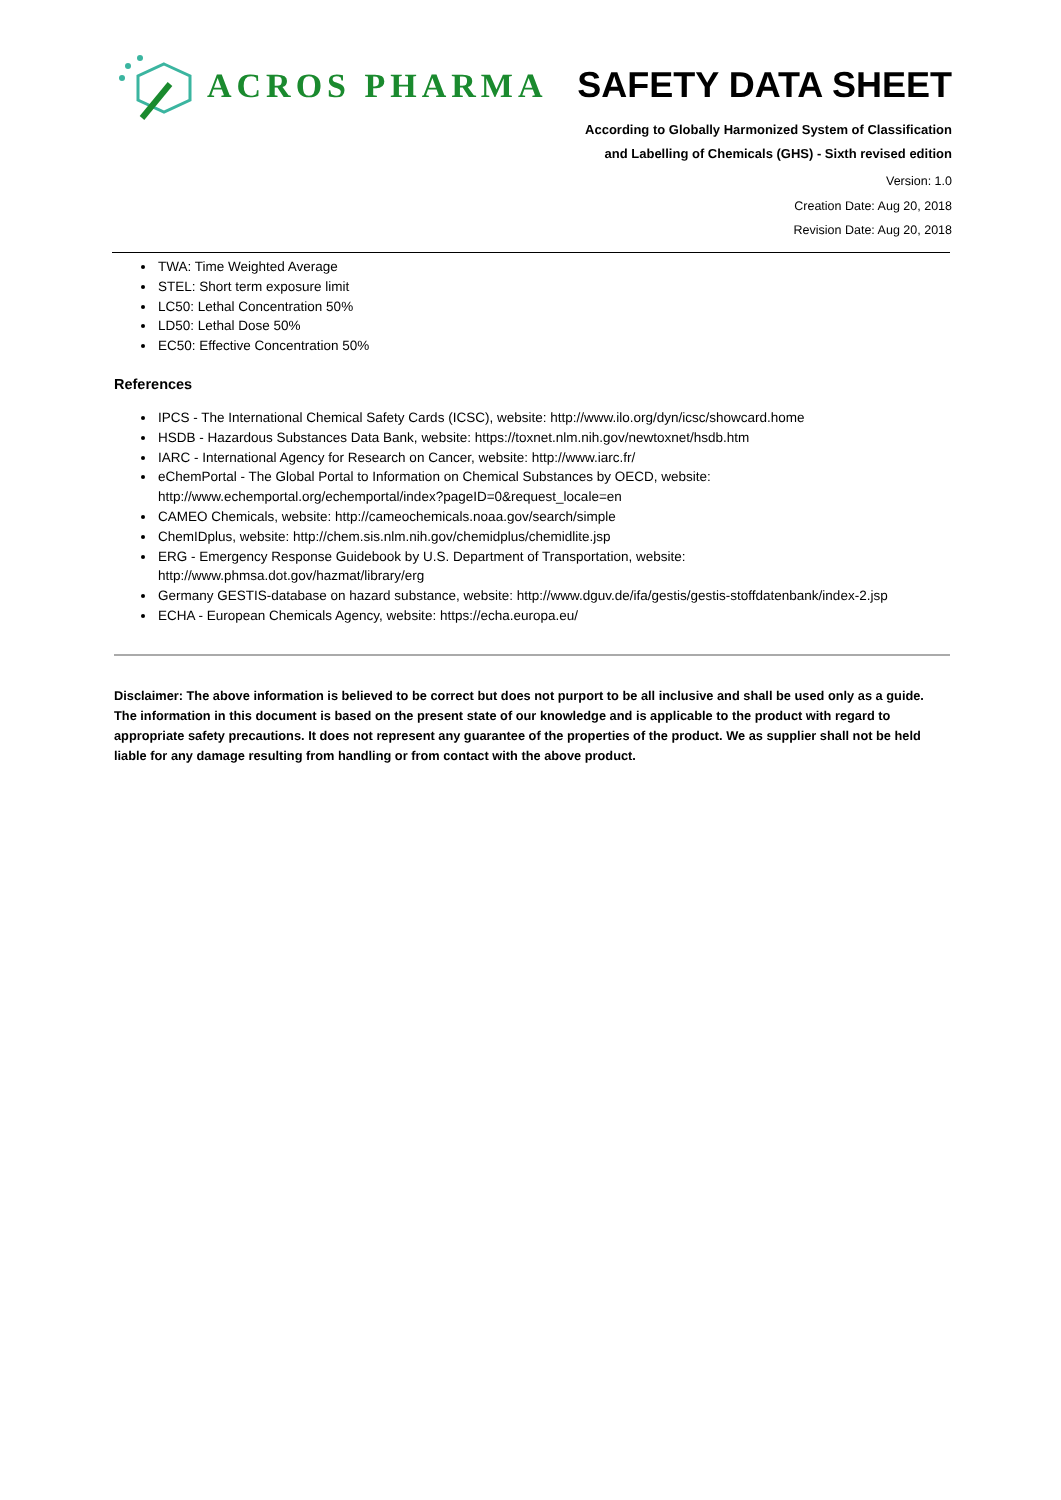ACROS PHARMA
SAFETY DATA SHEET
According to Globally Harmonized System of Classification
and Labelling of Chemicals (GHS) - Sixth revised edition
Version: 1.0
Creation Date: Aug 20, 2018
Revision Date: Aug 20, 2018
TWA: Time Weighted Average
STEL: Short term exposure limit
LC50: Lethal Concentration 50%
LD50: Lethal Dose 50%
EC50: Effective Concentration 50%
References
IPCS - The International Chemical Safety Cards (ICSC), website: http://www.ilo.org/dyn/icsc/showcard.home
HSDB - Hazardous Substances Data Bank, website: https://toxnet.nlm.nih.gov/newtoxnet/hsdb.htm
IARC - International Agency for Research on Cancer, website: http://www.iarc.fr/
eChemPortal - The Global Portal to Information on Chemical Substances by OECD, website: http://www.echemportal.org/echemportal/index?pageID=0&request_locale=en
CAMEO Chemicals, website: http://cameochemicals.noaa.gov/search/simple
ChemIDplus, website: http://chem.sis.nlm.nih.gov/chemidplus/chemidlite.jsp
ERG - Emergency Response Guidebook by U.S. Department of Transportation, website: http://www.phmsa.dot.gov/hazmat/library/erg
Germany GESTIS-database on hazard substance, website: http://www.dguv.de/ifa/gestis/gestis-stoffdatenbank/index-2.jsp
ECHA - European Chemicals Agency, website: https://echa.europa.eu/
Disclaimer: The above information is believed to be correct but does not purport to be all inclusive and shall be used only as a guide. The information in this document is based on the present state of our knowledge and is applicable to the product with regard to appropriate safety precautions. It does not represent any guarantee of the properties of the product. We as supplier shall not be held liable for any damage resulting from handling or from contact with the above product.